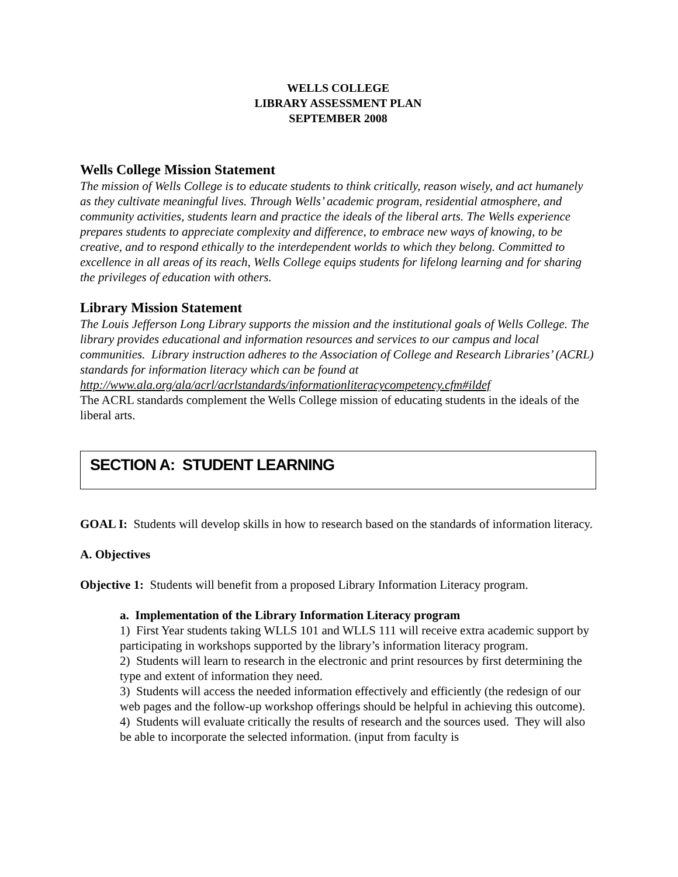WELLS COLLEGE
LIBRARY ASSESSMENT PLAN
SEPTEMBER 2008
Wells College Mission Statement
The mission of Wells College is to educate students to think critically, reason wisely, and act humanely as they cultivate meaningful lives. Through Wells’ academic program, residential atmosphere, and community activities, students learn and practice the ideals of the liberal arts. The Wells experience prepares students to appreciate complexity and difference, to embrace new ways of knowing, to be creative, and to respond ethically to the interdependent worlds to which they belong. Committed to excellence in all areas of its reach, Wells College equips students for lifelong learning and for sharing the privileges of education with others.
Library Mission Statement
The Louis Jefferson Long Library supports the mission and the institutional goals of Wells College. The library provides educational and information resources and services to our campus and local communities. Library instruction adheres to the Association of College and Research Libraries’ (ACRL) standards for information literacy which can be found at http://www.ala.org/ala/acrl/acrlstandards/informationliteracycompetency.cfm#ildef
The ACRL standards complement the Wells College mission of educating students in the ideals of the liberal arts.
SECTION A: STUDENT LEARNING
GOAL I: Students will develop skills in how to research based on the standards of information literacy.
A. Objectives
Objective 1: Students will benefit from a proposed Library Information Literacy program.
a. Implementation of the Library Information Literacy program
1) First Year students taking WLLS 101 and WLLS 111 will receive extra academic support by participating in workshops supported by the library’s information literacy program.
2) Students will learn to research in the electronic and print resources by first determining the type and extent of information they need.
3) Students will access the needed information effectively and efficiently (the redesign of our web pages and the follow-up workshop offerings should be helpful in achieving this outcome).
4) Students will evaluate critically the results of research and the sources used. They will also be able to incorporate the selected information. (input from faculty is